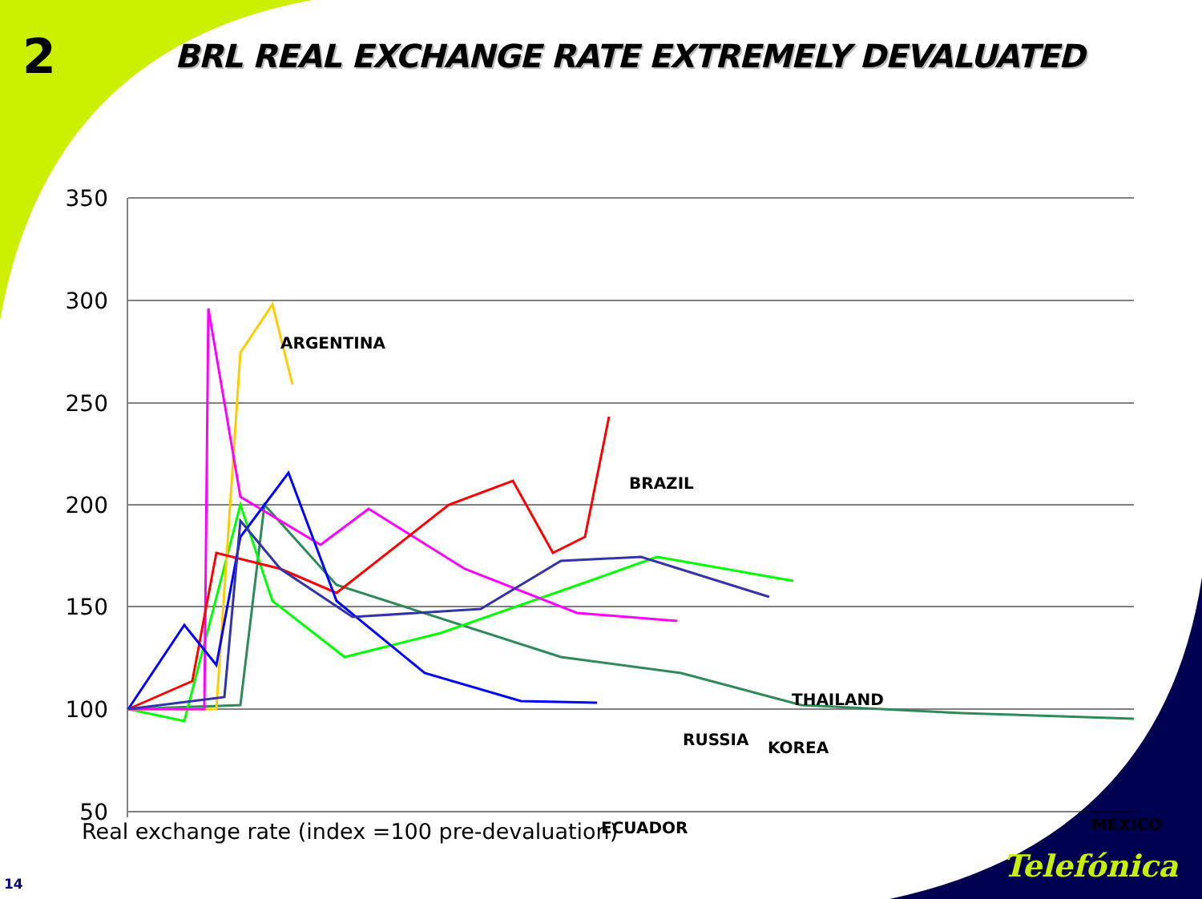2
BRL REAL EXCHANGE RATE EXTREMELY DEVALUATED
350
300
250
200
150
100
50
ARGENTINA
BRAZIL
THAILAND
RUSSIA
KOREA
ECUADOR
MEXICO
Real exchange rate (index =100 pre-devaluation)
14 Telefónica